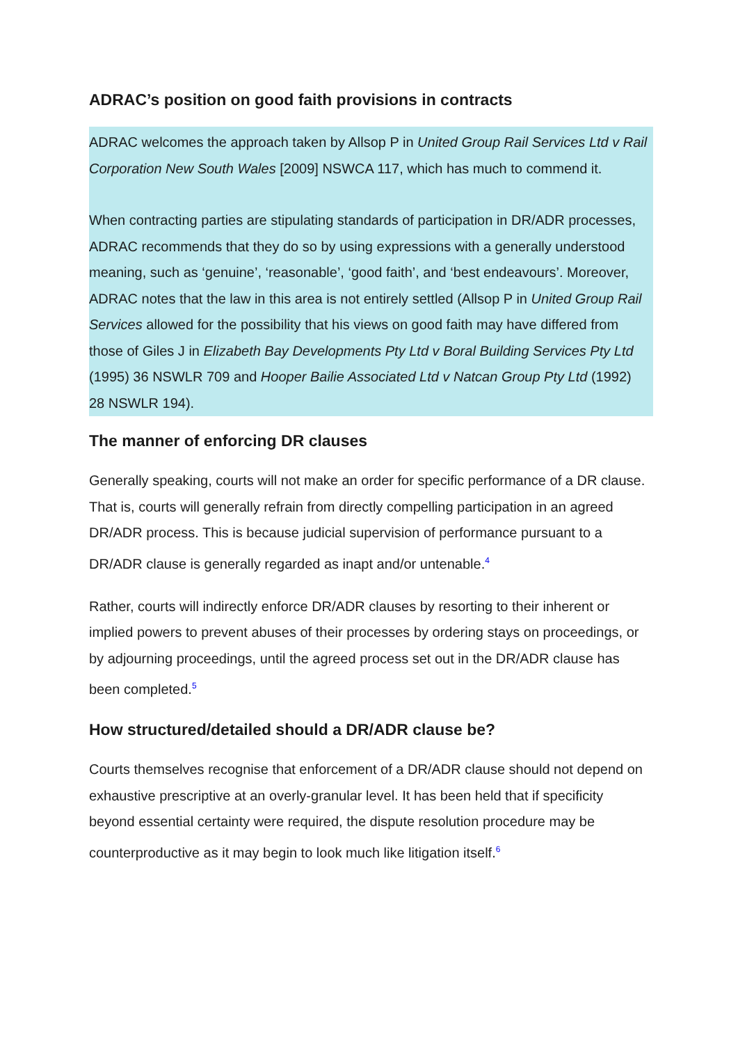ADRAC’s position on good faith provisions in contracts
ADRAC welcomes the approach taken by Allsop P in United Group Rail Services Ltd v Rail Corporation New South Wales [2009] NSWCA 117, which has much to commend it.
When contracting parties are stipulating standards of participation in DR/ADR processes, ADRAC recommends that they do so by using expressions with a generally understood meaning, such as ‘genuine’, ‘reasonable’, ‘good faith’, and ‘best endeavours’. Moreover, ADRAC notes that the law in this area is not entirely settled (Allsop P in United Group Rail Services allowed for the possibility that his views on good faith may have differed from those of Giles J in Elizabeth Bay Developments Pty Ltd v Boral Building Services Pty Ltd (1995) 36 NSWLR 709 and Hooper Bailie Associated Ltd v Natcan Group Pty Ltd (1992) 28 NSWLR 194).
The manner of enforcing DR clauses
Generally speaking, courts will not make an order for specific performance of a DR clause. That is, courts will generally refrain from directly compelling participation in an agreed DR/ADR process. This is because judicial supervision of performance pursuant to a DR/ADR clause is generally regarded as inapt and/or untenable.<sup>4</sup>
Rather, courts will indirectly enforce DR/ADR clauses by resorting to their inherent or implied powers to prevent abuses of their processes by ordering stays on proceedings, or by adjourning proceedings, until the agreed process set out in the DR/ADR clause has been completed.<sup>5</sup>
How structured/detailed should a DR/ADR clause be?
Courts themselves recognise that enforcement of a DR/ADR clause should not depend on exhaustive prescriptive at an overly-granular level. It has been held that if specificity beyond essential certainty were required, the dispute resolution procedure may be counterproductive as it may begin to look much like litigation itself.<sup>6</sup>